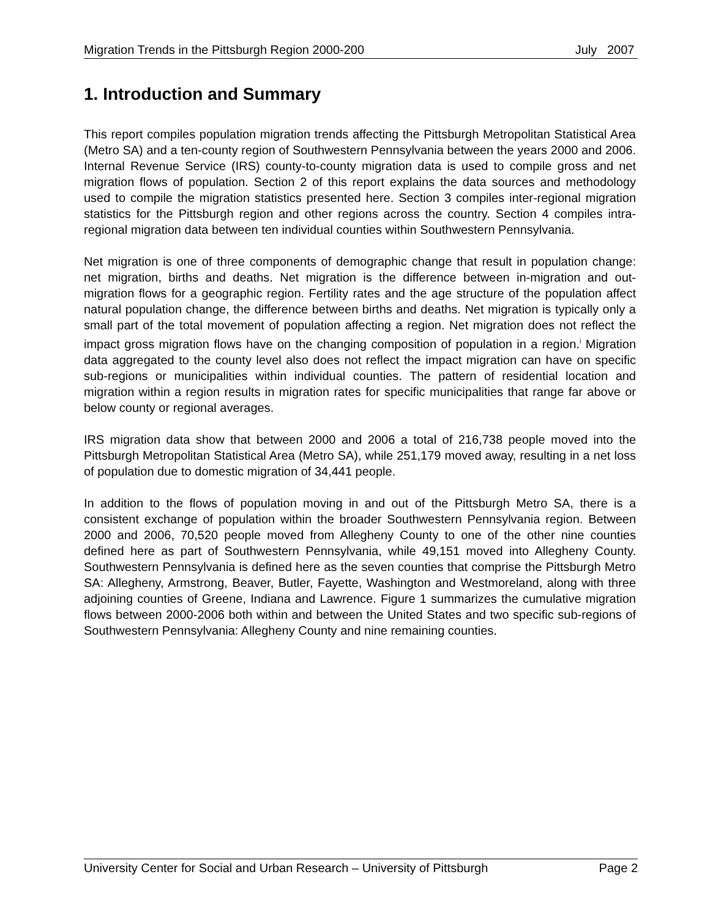Migration Trends in the Pittsburgh Region 2000-200 July 2007
1. Introduction and Summary
This report compiles population migration trends affecting the Pittsburgh Metropolitan Statistical Area (Metro SA) and a ten-county region of Southwestern Pennsylvania between the years 2000 and 2006. Internal Revenue Service (IRS) county-to-county migration data is used to compile gross and net migration flows of population. Section 2 of this report explains the data sources and methodology used to compile the migration statistics presented here. Section 3 compiles inter-regional migration statistics for the Pittsburgh region and other regions across the country. Section 4 compiles intra-regional migration data between ten individual counties within Southwestern Pennsylvania.
Net migration is one of three components of demographic change that result in population change: net migration, births and deaths. Net migration is the difference between in-migration and out-migration flows for a geographic region. Fertility rates and the age structure of the population affect natural population change, the difference between births and deaths. Net migration is typically only a small part of the total movement of population affecting a region. Net migration does not reflect the impact gross migration flows have on the changing composition of population in a region.<sup>i</sup> Migration data aggregated to the county level also does not reflect the impact migration can have on specific sub-regions or municipalities within individual counties. The pattern of residential location and migration within a region results in migration rates for specific municipalities that range far above or below county or regional averages.
IRS migration data show that between 2000 and 2006 a total of 216,738 people moved into the Pittsburgh Metropolitan Statistical Area (Metro SA), while 251,179 moved away, resulting in a net loss of population due to domestic migration of 34,441 people.
In addition to the flows of population moving in and out of the Pittsburgh Metro SA, there is a consistent exchange of population within the broader Southwestern Pennsylvania region. Between 2000 and 2006, 70,520 people moved from Allegheny County to one of the other nine counties defined here as part of Southwestern Pennsylvania, while 49,151 moved into Allegheny County. Southwestern Pennsylvania is defined here as the seven counties that comprise the Pittsburgh Metro SA: Allegheny, Armstrong, Beaver, Butler, Fayette, Washington and Westmoreland, along with three adjoining counties of Greene, Indiana and Lawrence. Figure 1 summarizes the cumulative migration flows between 2000-2006 both within and between the United States and two specific sub-regions of Southwestern Pennsylvania: Allegheny County and nine remaining counties.
University Center for Social and Urban Research – University of Pittsburgh Page 2